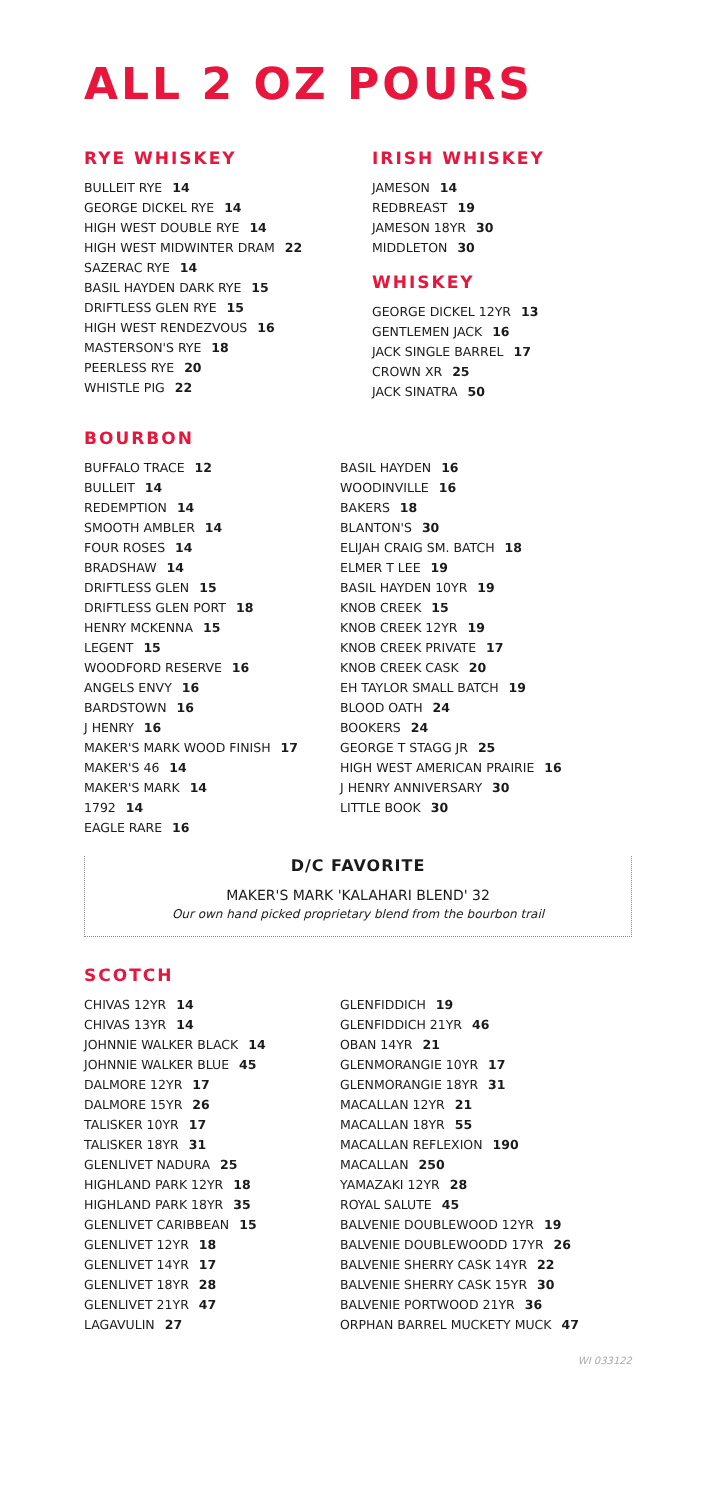ALL 2 OZ POURS
RYE WHISKEY
BULLEIT RYE 14
GEORGE DICKEL RYE 14
HIGH WEST DOUBLE RYE 14
HIGH WEST MIDWINTER DRAM 22
SAZERAC RYE 14
BASIL HAYDEN DARK RYE 15
DRIFTLESS GLEN RYE 15
HIGH WEST RENDEZVOUS 16
MASTERSON'S RYE 18
PEERLESS RYE 20
WHISTLE PIG 22
IRISH WHISKEY
JAMESON 14
REDBREAST 19
JAMESON 18YR 30
MIDDLETON 30
WHISKEY
GEORGE DICKEL 12YR 13
GENTLEMEN JACK 16
JACK SINGLE BARREL 17
CROWN XR 25
JACK SINATRA 50
BOURBON
BUFFALO TRACE 12
BULLEIT 14
REDEMPTION 14
SMOOTH AMBLER 14
FOUR ROSES 14
BRADSHAW 14
DRIFTLESS GLEN 15
DRIFTLESS GLEN PORT 18
HENRY MCKENNA 15
LEGENT 15
WOODFORD RESERVE 16
ANGELS ENVY 16
BARDSTOWN 16
J HENRY 16
MAKER'S MARK WOOD FINISH 17
MAKER'S 46 14
MAKER'S MARK 14
1792 14
EAGLE RARE 16
BASIL HAYDEN 16
WOODINVILLE 16
BAKERS 18
BLANTON'S 30
ELIJAH CRAIG SM. BATCH 18
ELMER T LEE 19
BASIL HAYDEN 10YR 19
KNOB CREEK 15
KNOB CREEK 12YR 19
KNOB CREEK PRIVATE 17
KNOB CREEK CASK 20
EH TAYLOR SMALL BATCH 19
BLOOD OATH 24
BOOKERS 24
GEORGE T STAGG JR 25
HIGH WEST AMERICAN PRAIRIE 16
J HENRY ANNIVERSARY 30
LITTLE BOOK 30
D/C FAVORITE
MAKER'S MARK 'KALAHARI BLEND' 32
Our own hand picked proprietary blend from the bourbon trail
SCOTCH
CHIVAS 12YR 14
CHIVAS 13YR 14
JOHNNIE WALKER BLACK 14
JOHNNIE WALKER BLUE 45
DALMORE 12YR 17
DALMORE 15YR 26
TALISKER 10YR 17
TALISKER 18YR 31
GLENLIVET NADURA 25
HIGHLAND PARK 12YR 18
HIGHLAND PARK 18YR 35
GLENLIVET CARIBBEAN 15
GLENLIVET 12YR 18
GLENLIVET 14YR 17
GLENLIVET 18YR 28
GLENLIVET 21YR 47
LAGAVULIN 27
GLENFIDDICH 19
GLENFIDDICH 21YR 46
OBAN 14YR 21
GLENMORANGIE 10YR 17
GLENMORANGIE 18YR 31
MACALLAN 12YR 21
MACALLAN 18YR 55
MACALLAN REFLEXION 190
MACALLAN 250
YAMAZAKI 12YR 28
ROYAL SALUTE 45
BALVENIE DOUBLEWOOD 12YR 19
BALVENIE DOUBLEWOODD 17YR 26
BALVENIE SHERRY CASK 14YR 22
BALVENIE SHERRY CASK 15YR 30
BALVENIE PORTWOOD 21YR 36
ORPHAN BARREL MUCKETY MUCK 47
WI 033122